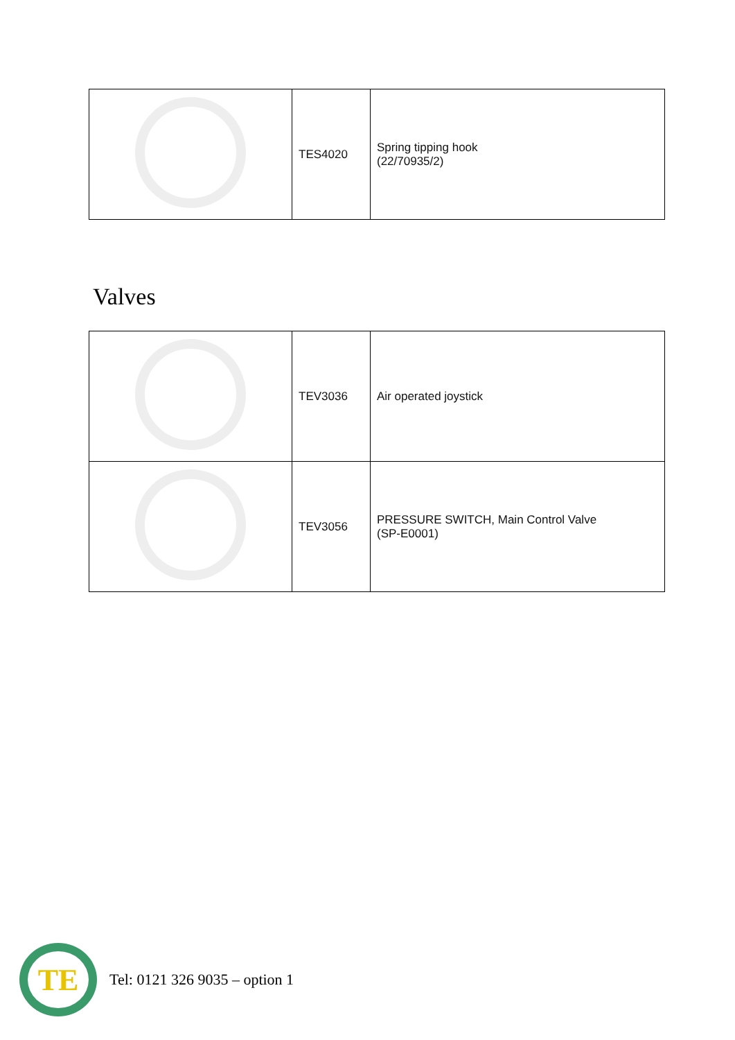| | TES4020 | Spring tipping hook (22/70935/2) |
Valves
| | TEV3036 | Air operated joystick |
| | TEV3056 | PRESSURE SWITCH, Main Control Valve (SP-E0001) |
TE
Tel: 0121 326 9035 – option 1